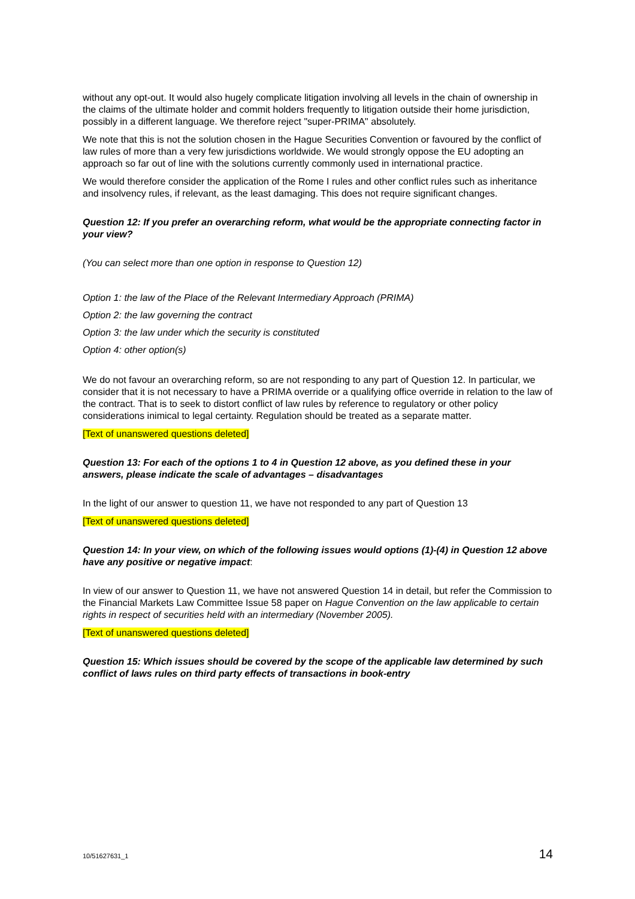without any opt-out. It would also hugely complicate litigation involving all levels in the chain of ownership in the claims of the ultimate holder and commit holders frequently to litigation outside their home jurisdiction, possibly in a different language. We therefore reject "super-PRIMA" absolutely.
We note that this is not the solution chosen in the Hague Securities Convention or favoured by the conflict of law rules of more than a very few jurisdictions worldwide. We would strongly oppose the EU adopting an approach so far out of line with the solutions currently commonly used in international practice.
We would therefore consider the application of the Rome I rules and other conflict rules such as inheritance and insolvency rules, if relevant, as the least damaging. This does not require significant changes.
Question 12: If you prefer an overarching reform, what would be the appropriate connecting factor in your view?
(You can select more than one option in response to Question 12)
Option 1: the law of the Place of the Relevant Intermediary Approach (PRIMA)
Option 2: the law governing the contract
Option 3: the law under which the security is constituted
Option 4: other option(s)
We do not favour an overarching reform, so are not responding to any part of Question 12. In particular, we consider that it is not necessary to have a PRIMA override or a qualifying office override in relation to the law of the contract. That is to seek to distort conflict of law rules by reference to regulatory or other policy considerations inimical to legal certainty. Regulation should be treated as a separate matter.
[Text of unanswered questions deleted]
Question 13: For each of the options 1 to 4 in Question 12 above, as you defined these in your answers, please indicate the scale of advantages – disadvantages
In the light of our answer to question 11, we have not responded to any part of Question 13
[Text of unanswered questions deleted]
Question 14: In your view, on which of the following issues would options (1)-(4) in Question 12 above have any positive or negative impact:
In view of our answer to Question 11, we have not answered Question 14 in detail, but refer the Commission to the Financial Markets Law Committee Issue 58 paper on Hague Convention on the law applicable to certain rights in respect of securities held with an intermediary (November 2005).
[Text of unanswered questions deleted]
Question 15: Which issues should be covered by the scope of the applicable law determined by such conflict of laws rules on third party effects of transactions in book-entry
10/51627631_1 14